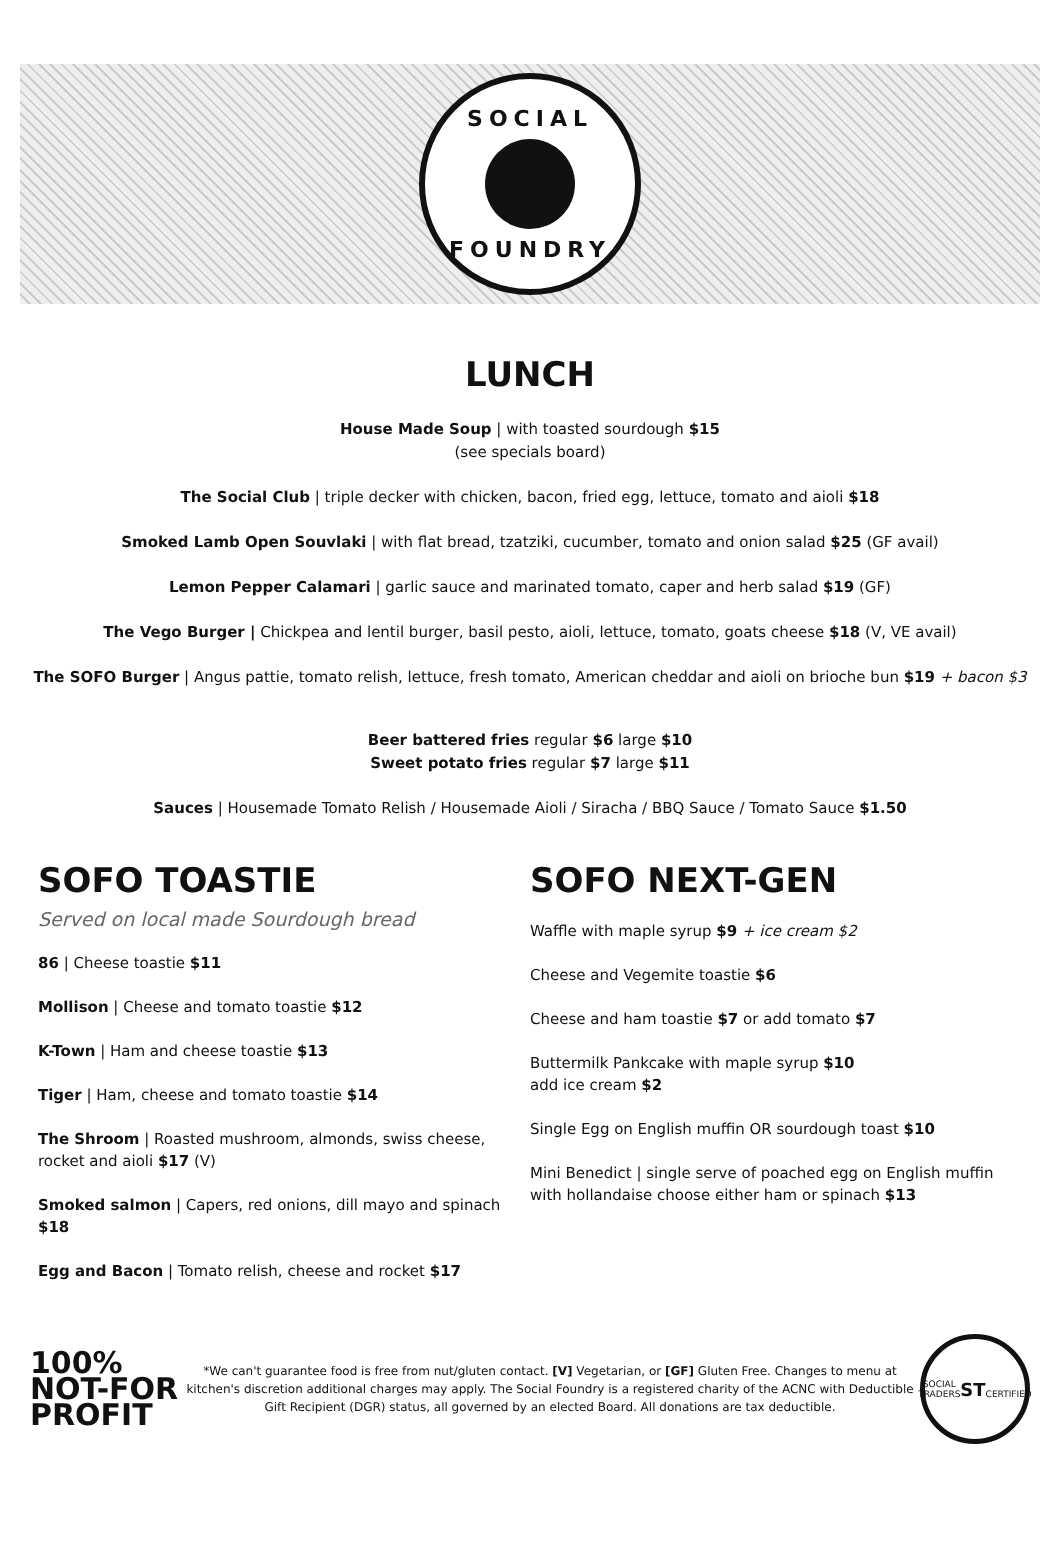SOCIAL
FOUNDRY
LUNCH
House Made Soup | with toasted sourdough $15
(see specials board)
The Social Club | triple decker with chicken, bacon, fried egg, lettuce, tomato and aioli $18
Smoked Lamb Open Souvlaki | with flat bread, tzatziki, cucumber, tomato and onion salad $25 (GF avail)
Lemon Pepper Calamari | garlic sauce and marinated tomato, caper and herb salad $19 (GF)
The Vego Burger | Chickpea and lentil burger, basil pesto, aioli, lettuce, tomato, goats cheese $18 (V, VE avail)
The SOFO Burger | Angus pattie, tomato relish, lettuce, fresh tomato, American cheddar and aioli on brioche bun $19 + bacon $3
Beer battered fries regular $6 large $10
Sweet potato fries regular $7 large $11
Sauces | Housemade Tomato Relish / Housemade Aioli / Siracha / BBQ Sauce / Tomato Sauce $1.50
SOFO TOASTIE
Served on local made Sourdough bread
86 | Cheese toastie $11
Mollison | Cheese and tomato toastie $12
K-Town | Ham and cheese toastie $13
Tiger | Ham, cheese and tomato toastie $14
The Shroom | Roasted mushroom, almonds, swiss cheese, rocket and aioli $17 (V)
Smoked salmon | Capers, red onions, dill mayo and spinach $18
Egg and Bacon | Tomato relish, cheese and rocket $17
SOFO NEXT-GEN
Waffle with maple syrup $9 + ice cream $2
Cheese and Vegemite toastie $6
Cheese and ham toastie $7 or add tomato $7
Buttermilk Pankcake with maple syrup $10
add ice cream $2
Single Egg on English muffin OR sourdough toast $10
Mini Benedict | single serve of poached egg on English muffin with hollandaise choose either ham or spinach $13
100%
NOT-FOR
PROFIT
*We can't guarantee food is free from nut/gluten contact. [V] Vegetarian, or [GF] Gluten Free. Changes to menu at kitchen's discretion additional charges may apply. The Social Foundry is a registered charity of the ACNC with Deductible Gift Recipient (DGR) status, all governed by an elected Board. All donations are tax deductible.
SOCIAL TRADERS
ST
CERTIFIED